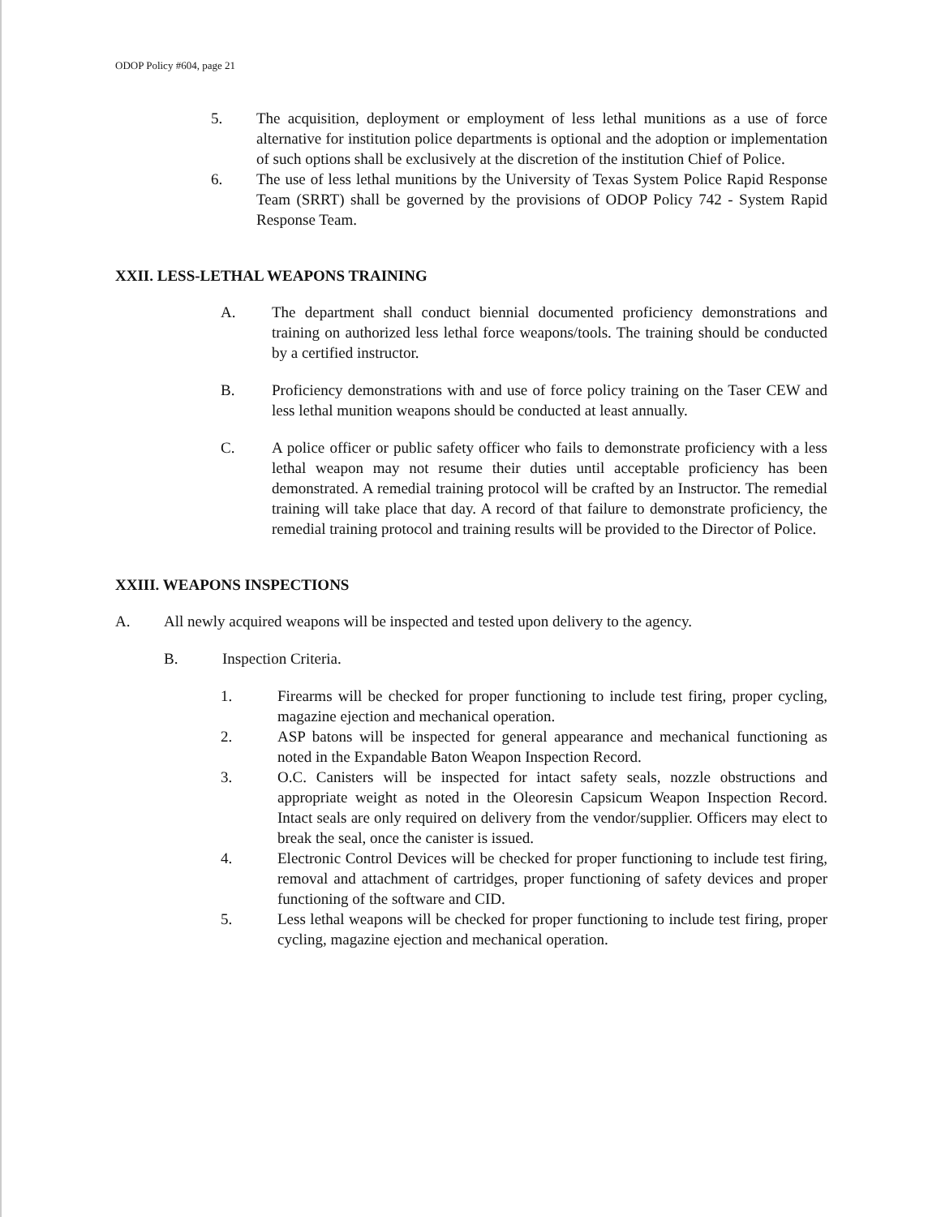ODOP Policy #604, page 21
5. The acquisition, deployment or employment of less lethal munitions as a use of force alternative for institution police departments is optional and the adoption or implementation of such options shall be exclusively at the discretion of the institution Chief of Police.
6. The use of less lethal munitions by the University of Texas System Police Rapid Response Team (SRRT) shall be governed by the provisions of ODOP Policy 742 - System Rapid Response Team.
XXII. LESS-LETHAL WEAPONS TRAINING
A. The department shall conduct biennial documented proficiency demonstrations and training on authorized less lethal force weapons/tools. The training should be conducted by a certified instructor.
B. Proficiency demonstrations with and use of force policy training on the Taser CEW and less lethal munition weapons should be conducted at least annually.
C. A police officer or public safety officer who fails to demonstrate proficiency with a less lethal weapon may not resume their duties until acceptable proficiency has been demonstrated. A remedial training protocol will be crafted by an Instructor. The remedial training will take place that day. A record of that failure to demonstrate proficiency, the remedial training protocol and training results will be provided to the Director of Police.
XXIII. WEAPONS INSPECTIONS
A. All newly acquired weapons will be inspected and tested upon delivery to the agency.
B. Inspection Criteria.
1. Firearms will be checked for proper functioning to include test firing, proper cycling, magazine ejection and mechanical operation.
2. ASP batons will be inspected for general appearance and mechanical functioning as noted in the Expandable Baton Weapon Inspection Record.
3. O.C. Canisters will be inspected for intact safety seals, nozzle obstructions and appropriate weight as noted in the Oleoresin Capsicum Weapon Inspection Record. Intact seals are only required on delivery from the vendor/supplier. Officers may elect to break the seal, once the canister is issued.
4. Electronic Control Devices will be checked for proper functioning to include test firing, removal and attachment of cartridges, proper functioning of safety devices and proper functioning of the software and CID.
5. Less lethal weapons will be checked for proper functioning to include test firing, proper cycling, magazine ejection and mechanical operation.